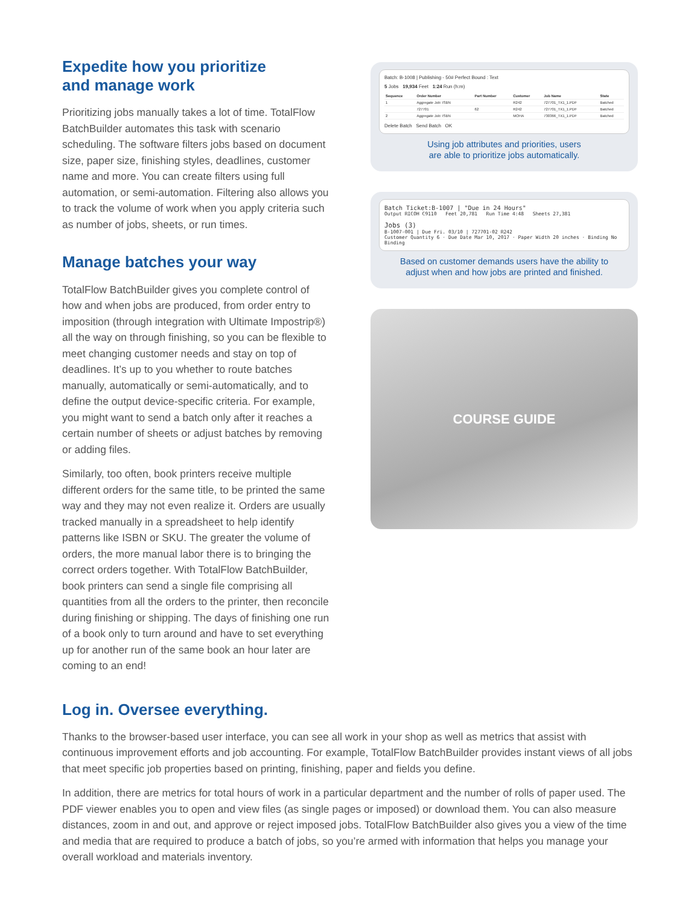Expedite how you prioritize
and manage work
Prioritizing jobs manually takes a lot of time. TotalFlow BatchBuilder automates this task with scenario scheduling. The software filters jobs based on document size, paper size, finishing styles, deadlines, customer name and more. You can create filters using full automation, or semi-automation. Filtering also allows you to track the volume of work when you apply criteria such as number of jobs, sheets, or run times.
Manage batches your way
TotalFlow BatchBuilder gives you complete control of how and when jobs are produced, from order entry to imposition (through integration with Ultimate Impostrip®) all the way on through finishing, so you can be flexible to meet changing customer needs and stay on top of deadlines. It’s up to you whether to route batches manually, automatically or semi-automatically, and to define the output device-specific criteria. For example, you might want to send a batch only after it reaches a certain number of sheets or adjust batches by removing or adding files.
Similarly, too often, book printers receive multiple different orders for the same title, to be printed the same way and they may not even realize it. Orders are usually tracked manually in a spreadsheet to help identify patterns like ISBN or SKU. The greater the volume of orders, the more manual labor there is to bringing the correct orders together. With TotalFlow BatchBuilder, book printers can send a single file comprising all quantities from all the orders to the printer, then reconcile during finishing or shipping. The days of finishing one run of a book only to turn around and have to set everything up for another run of the same book an hour later are coming to an end!
Batch: B-1008 | Publishing - 50# Perfect Bound : Text
5 Jobs 19,934 Feet 1:24 Run (h:m)
| Sequence | Order Number | Part Number | Customer | Job Name | State |
| --- | --- | --- | --- | --- | --- |
| 1 | Aggregate Job: ISBN | | R242 | 727701_TX1_1.PDF | Batched |
| | 727701 | 62 | R242 | 727701_TX1_1.PDF | Batched |
| 2 | Aggregate Job: ISBN | | MOHA | 730366_TX1_1.PDF | Batched |
Delete Batch Send Batch OK
Using job attributes and priorities, users
are able to prioritize jobs automatically.
Batch Ticket:B-1007 | "Due in 24 Hours"
Output RICOH C9110 Feet 20,781 Run Time 4:48 Sheets 27,381
Jobs (3)
B-1007-001 | Due Fri. 03/10 | 727701-02 R242
Customer Quantity 6 · Due Date Mar 10, 2017 · Paper Width 20 inches · Binding No Binding
Based on customer demands users have the ability to
adjust when and how jobs are printed and finished.
COURSE GUIDE
Log in. Oversee everything.
Thanks to the browser-based user interface, you can see all work in your shop as well as metrics that assist with continuous improvement efforts and job accounting. For example, TotalFlow BatchBuilder provides instant views of all jobs that meet specific job properties based on printing, finishing, paper and fields you define.
In addition, there are metrics for total hours of work in a particular department and the number of rolls of paper used. The PDF viewer enables you to open and view files (as single pages or imposed) or download them. You can also measure distances, zoom in and out, and approve or reject imposed jobs. TotalFlow BatchBuilder also gives you a view of the time and media that are required to produce a batch of jobs, so you’re armed with information that helps you manage your overall workload and materials inventory.